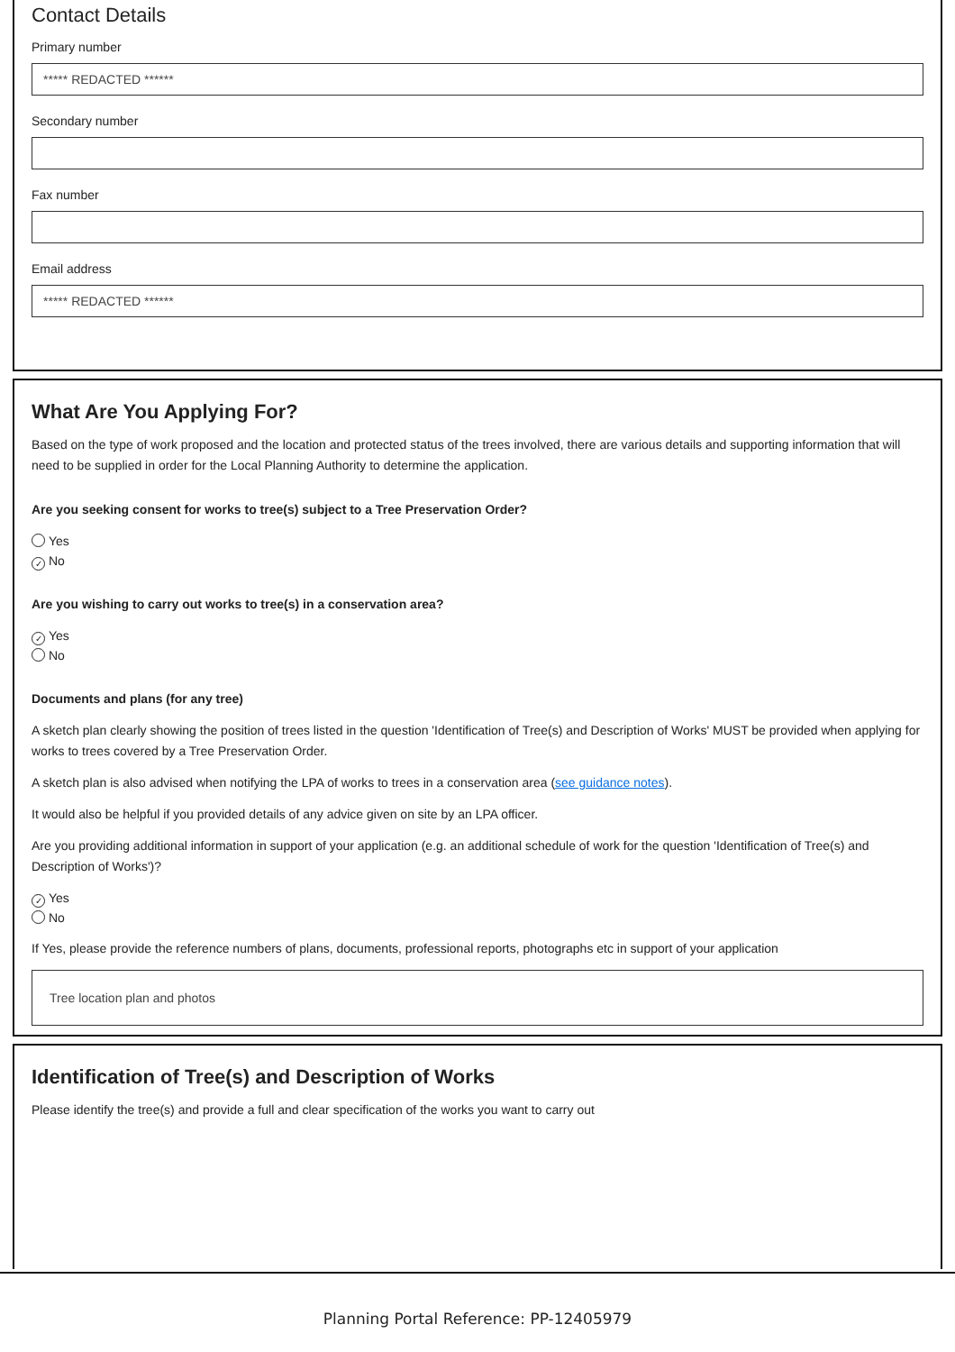Contact Details
Primary number
***** REDACTED ******
Secondary number
Fax number
Email address
***** REDACTED ******
What Are You Applying For?
Based on the type of work proposed and the location and protected status of the trees involved, there are various details and supporting information that will need to be supplied in order for the Local Planning Authority to determine the application.
Are you seeking consent for works to tree(s) subject to a Tree Preservation Order?
Yes
✓ No
Are you wishing to carry out works to tree(s) in a conservation area?
✓ Yes
No
Documents and plans (for any tree)
A sketch plan clearly showing the position of trees listed in the question 'Identification of Tree(s) and Description of Works' MUST be provided when applying for works to trees covered by a Tree Preservation Order.
A sketch plan is also advised when notifying the LPA of works to trees in a conservation area (see guidance notes).
It would also be helpful if you provided details of any advice given on site by an LPA officer.
Are you providing additional information in support of your application (e.g. an additional schedule of work for the question 'Identification of Tree(s) and Description of Works')?
✓ Yes
No
If Yes, please provide the reference numbers of plans, documents, professional reports, photographs etc in support of your application
Tree location plan and photos
Identification of Tree(s) and Description of Works
Please identify the tree(s) and provide a full and clear specification of the works you want to carry out
Planning Portal Reference: PP-12405979